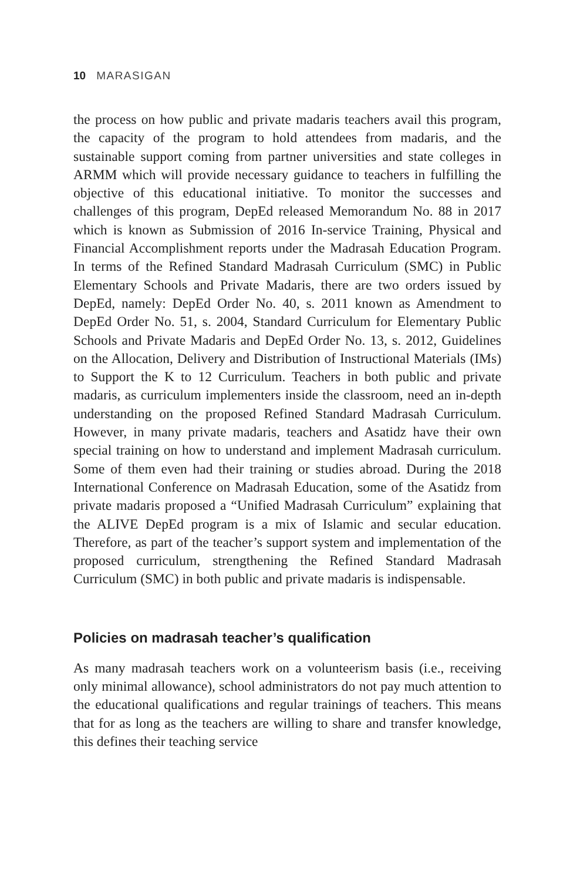10 MARASIGAN
the process on how public and private madaris teachers avail this program, the capacity of the program to hold attendees from madaris, and the sustainable support coming from partner universities and state colleges in ARMM which will provide necessary guidance to teachers in fulfilling the objective of this educational initiative. To monitor the successes and challenges of this program, DepEd released Memorandum No. 88 in 2017 which is known as Submission of 2016 In-service Training, Physical and Financial Accomplishment reports under the Madrasah Education Program. In terms of the Refined Standard Madrasah Curriculum (SMC) in Public Elementary Schools and Private Madaris, there are two orders issued by DepEd, namely: DepEd Order No. 40, s. 2011 known as Amendment to DepEd Order No. 51, s. 2004, Standard Curriculum for Elementary Public Schools and Private Madaris and DepEd Order No. 13, s. 2012, Guidelines on the Allocation, Delivery and Distribution of Instructional Materials (IMs) to Support the K to 12 Curriculum. Teachers in both public and private madaris, as curriculum implementers inside the classroom, need an in-depth understanding on the proposed Refined Standard Madrasah Curriculum. However, in many private madaris, teachers and Asatidz have their own special training on how to understand and implement Madrasah curriculum. Some of them even had their training or studies abroad. During the 2018 International Conference on Madrasah Education, some of the Asatidz from private madaris proposed a “Unified Madrasah Curriculum” explaining that the ALIVE DepEd program is a mix of Islamic and secular education. Therefore, as part of the teacher’s support system and implementation of the proposed curriculum, strengthening the Refined Standard Madrasah Curriculum (SMC) in both public and private madaris is indispensable.
Policies on madrasah teacher’s qualification
As many madrasah teachers work on a volunteerism basis (i.e., receiving only minimal allowance), school administrators do not pay much attention to the educational qualifications and regular trainings of teachers. This means that for as long as the teachers are willing to share and transfer knowledge, this defines their teaching service